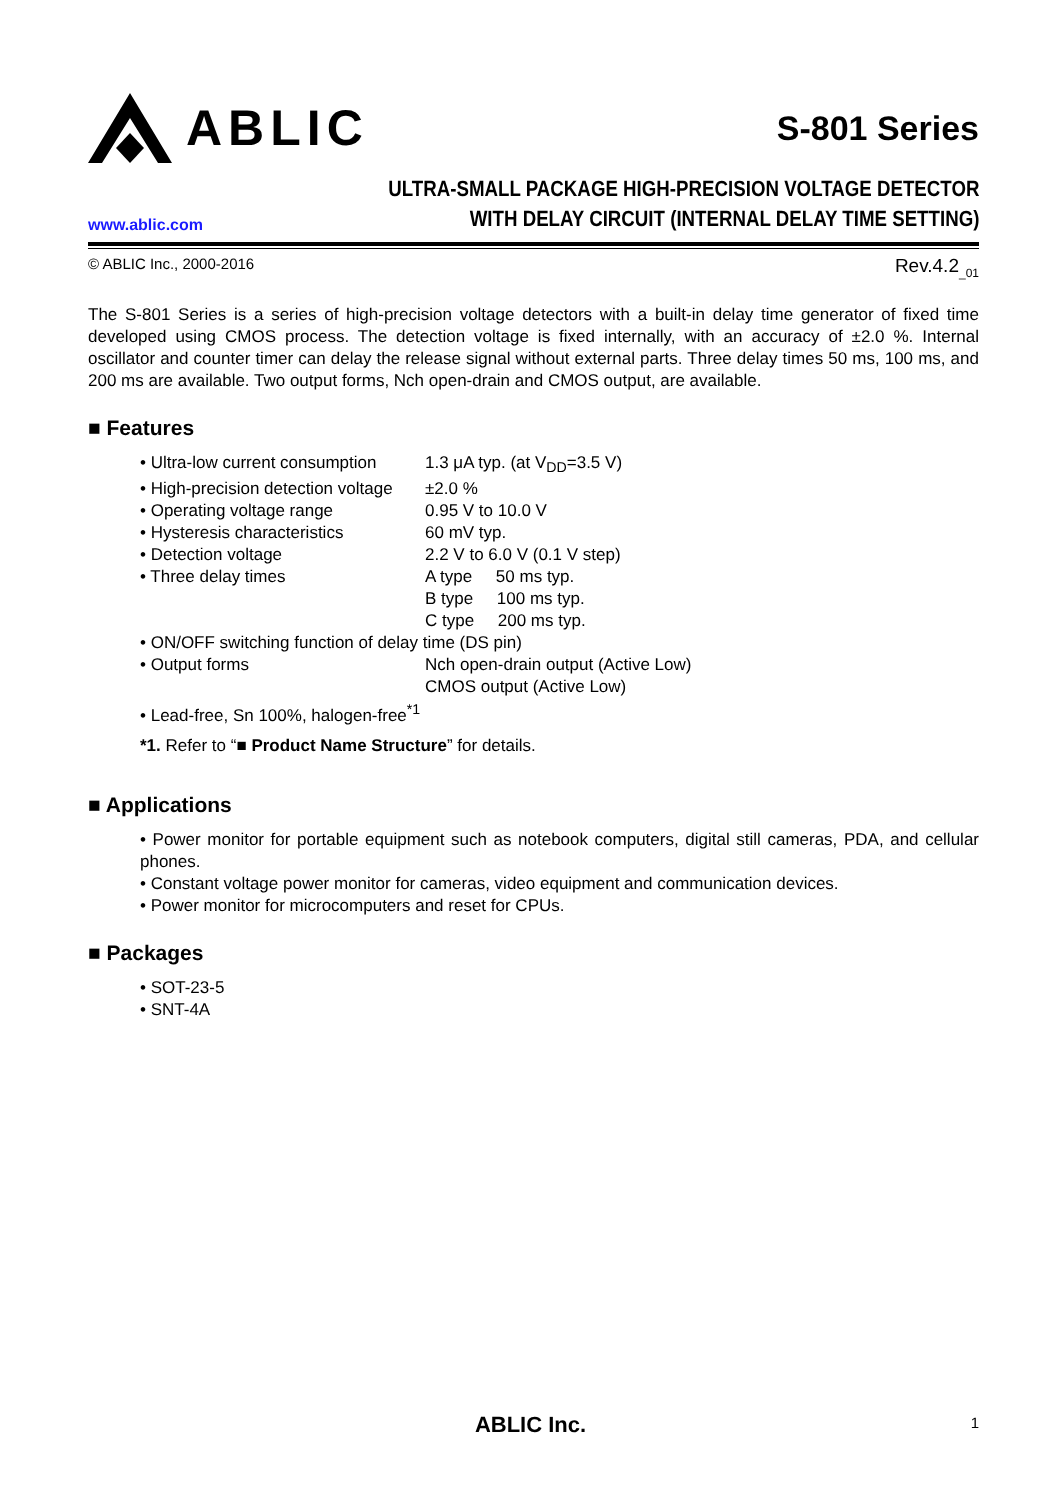ABLIC
S-801 Series
www.ablic.com
ULTRA-SMALL PACKAGE HIGH-PRECISION VOLTAGE DETECTOR
WITH DELAY CIRCUIT (INTERNAL DELAY TIME SETTING)
© ABLIC Inc., 2000-2016 Rev.4.2<sub>_01</sub>
The S-801 Series is a series of high-precision voltage detectors with a built-in delay time generator of fixed time developed using CMOS process. The detection voltage is fixed internally, with an accuracy of ±2.0 %. Internal oscillator and counter timer can delay the release signal without external parts. Three delay times 50 ms, 100 ms, and 200 ms are available. Two output forms, Nch open-drain and CMOS output, are available.
■ Features
• Ultra-low current consumption 1.3 μA typ. (at V<sub>DD</sub>=3.5 V)
• High-precision detection voltage ±2.0 %
• Operating voltage range 0.95 V to 10.0 V
• Hysteresis characteristics 60 mV typ.
• Detection voltage 2.2 V to 6.0 V (0.1 V step)
• Three delay times A type 50 ms typ.
B type 100 ms typ.
C type 200 ms typ.
• ON/OFF switching function of delay time (DS pin)
• Output forms Nch open-drain output (Active Low)
CMOS output (Active Low)
• Lead-free, Sn 100%, halogen-free<sup>*1</sup>
*1. Refer to “■ Product Name Structure” for details.
■ Applications
• Power monitor for portable equipment such as notebook computers, digital still cameras, PDA, and cellular phones.
• Constant voltage power monitor for cameras, video equipment and communication devices.
• Power monitor for microcomputers and reset for CPUs.
■ Packages
• SOT-23-5
• SNT-4A
ABLIC Inc. 1